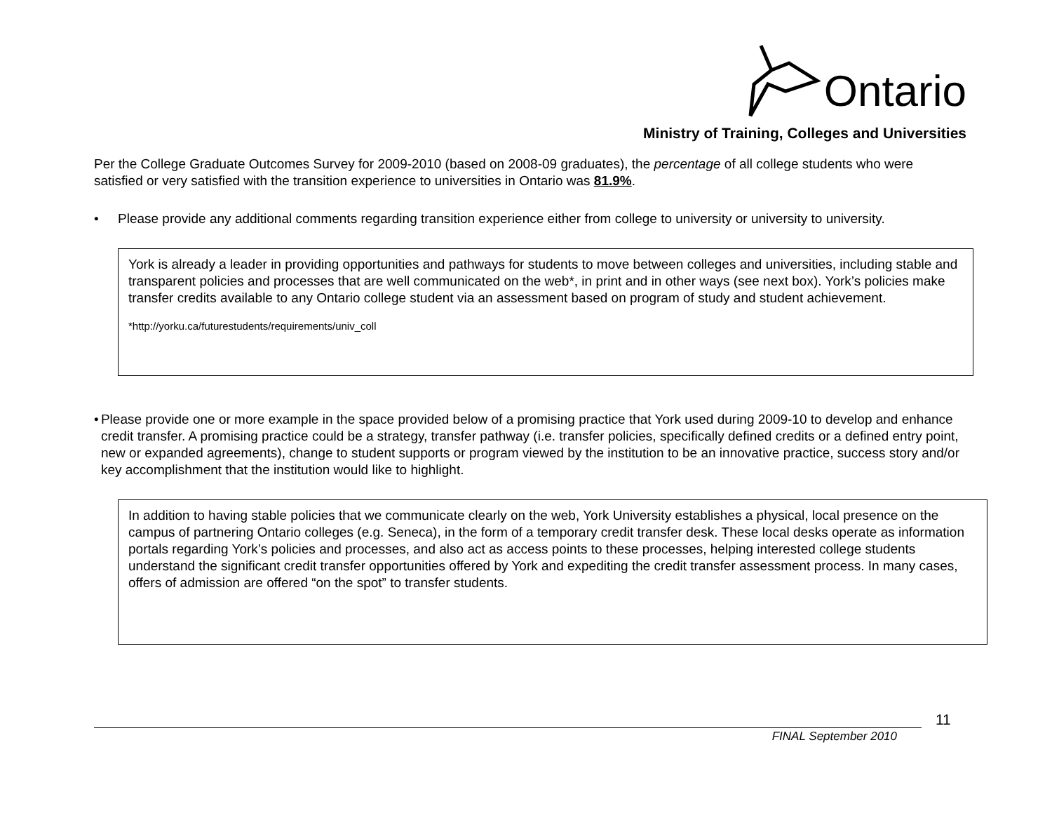Ontario
Ministry of Training, Colleges and Universities
Per the College Graduate Outcomes Survey for 2009-2010 (based on 2008-09 graduates), the percentage of all college students who were satisfied or very satisfied with the transition experience to universities in Ontario was 81.9%.
• Please provide any additional comments regarding transition experience either from college to university or university to university.
York is already a leader in providing opportunities and pathways for students to move between colleges and universities, including stable and transparent policies and processes that are well communicated on the web*, in print and in other ways (see next box). York’s policies make transfer credits available to any Ontario college student via an assessment based on program of study and student achievement.
*http://yorku.ca/futurestudents/requirements/univ_coll
• Please provide one or more example in the space provided below of a promising practice that York used during 2009-10 to develop and enhance credit transfer. A promising practice could be a strategy, transfer pathway (i.e. transfer policies, specifically defined credits or a defined entry point, new or expanded agreements), change to student supports or program viewed by the institution to be an innovative practice, success story and/or key accomplishment that the institution would like to highlight.
In addition to having stable policies that we communicate clearly on the web, York University establishes a physical, local presence on the campus of partnering Ontario colleges (e.g. Seneca), in the form of a temporary credit transfer desk. These local desks operate as information portals regarding York’s policies and processes, and also act as access points to these processes, helping interested college students understand the significant credit transfer opportunities offered by York and expediting the credit transfer assessment process. In many cases, offers of admission are offered “on the spot” to transfer students.
11
FINAL September 2010